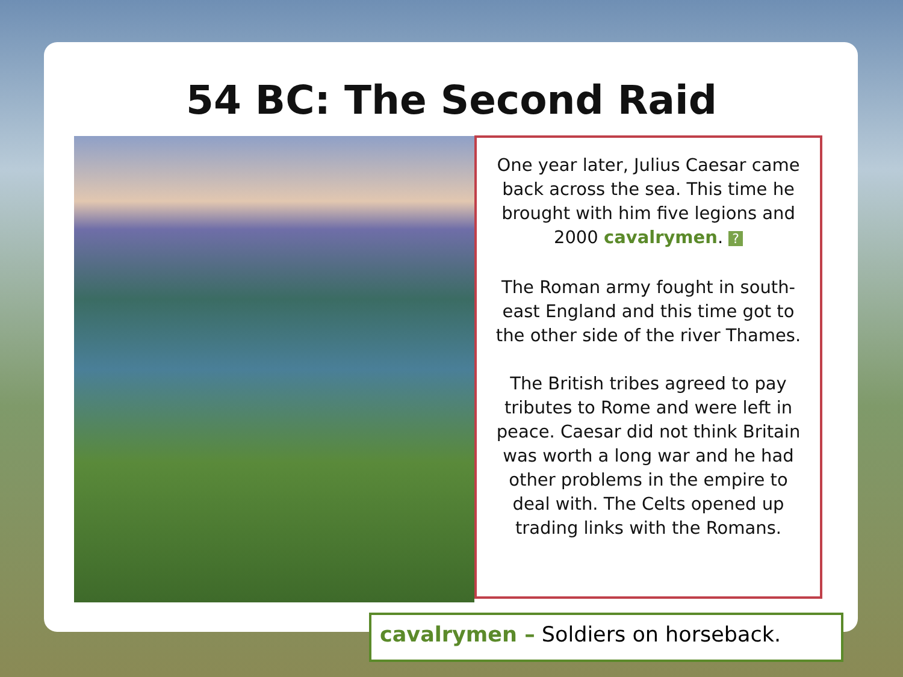54 BC: The Second Raid
One year later, Julius Caesar came back across the sea. This time he brought with him five legions and 2000 cavalrymen. ?
The Roman army fought in south-east England and this time got to the other side of the river Thames.
The British tribes agreed to pay tributes to Rome and were left in peace. Caesar did not think Britain was worth a long war and he had other problems in the empire to deal with. The Celts opened up trading links with the Romans.
cavalrymen – Soldiers on horseback.